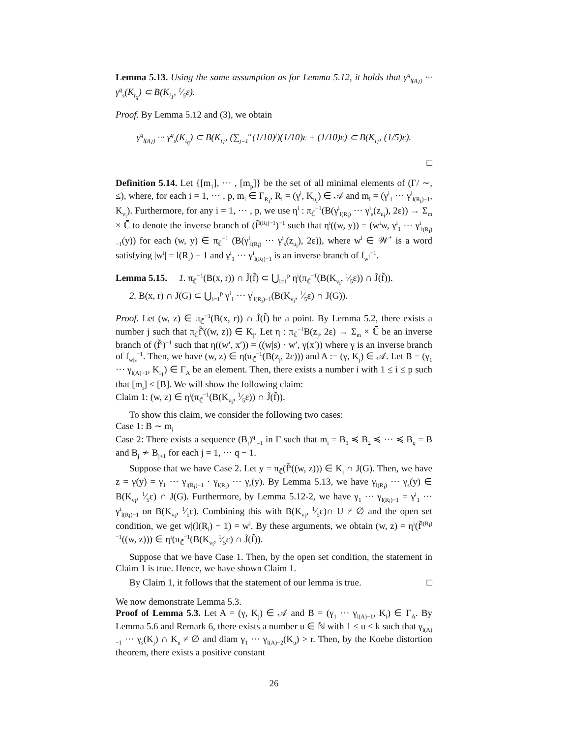Lemma 5.13. Using the same assumption as for Lemma 5.12, it holds that γ<sup>q</sup><sub>l(A<sub>1</sub>)</sub> ··· γ<sup>q</sup><sub>s</sub>(K<sub>t<sub>q</sub></sub>) ⊂ B(K<sub>i<sub>1</sub></sub>, 1⁄5ε).
Proof. By Lemma 5.12 and (3), we obtain
γ<sup>q</sup><sub>l(A<sub>1</sub>)</sub> ··· γ<sup>q</sup><sub>s</sub>(K<sub>t<sub>q</sub></sub>) ⊂ B(K<sub>i<sub>1</sub></sub>, (∑<sub>j=1</sub><sup>∞</sup>(1/10)<sup>j</sup>)(1/10)ε + (1/10)ε) ⊂ B(K<sub>i<sub>1</sub></sub>, (1/5)ε).
□
Definition 5.14. Let {[m<sub>1</sub>], ··· , [m<sub>p</sub>]} be the set of all minimal elements of (Γ/ ∼, ≤), where, for each i = 1, ··· , p, m<sub>i</sub> ∈ Γ<sub>R<sub>i</sub></sub>, R<sub>i</sub> = (γ<sup>i</sup>, K<sub>u<sub>i</sub></sub>) ∈ 𝒜 and m<sub>i</sub> = (γ<sup>i</sup><sub>1</sub> ··· γ<sup>i</sup><sub>l(R<sub>i</sub>)−1</sub>, K<sub>v<sub>i</sub></sub>). Furthermore, for any i = 1, ··· , p, we use η<sup>i</sup> : π<sub>ℂ̄</sub><sup>−1</sup>(B(γ<sup>i</sup><sub>l(R<sub>i</sub>)</sub> ··· γ<sup>i</sup><sub>s</sub>(z<sub>u<sub>i</sub></sub>), 2ε)) → Σ<sub>m</sub> × ℂ̄ to denote the inverse branch of (f̃<sup>l(R<sub>i</sub>)−1</sup>)<sup>−1</sup> such that η<sup>i</sup>((w, y)) = (w<sup>i</sup>w, γ<sup>i</sup><sub>1</sub> ··· γ<sup>i</sup><sub>l(R<sub>i</sub>)−1</sub>(y)) for each (w, y) ∈ π<sub>ℂ̄</sub><sup>−1</sup> (B(γ<sup>i</sup><sub>l(R<sub>i</sub>)</sub> ··· γ<sup>i</sup><sub>s</sub>(z<sub>u<sub>i</sub></sub>), 2ε)), where w<sup>i</sup> ∈ 𝒲<sup>*</sup> is a word satisfying |w<sup>i</sup>| = l(R<sub>i</sub>) − 1 and γ<sup>i</sup><sub>1</sub> ··· γ<sup>i</sup><sub>l(R<sub>i</sub>)−1</sub> is an inverse branch of f<sub>w<sup>i</sup></sub><sup>−1</sup>.
Lemma 5.15. 1. π<sub>ℂ̄</sub><sup>−1</sup>(B(x, r)) ∩ J̃(f̃) ⊂ ⋃<sub>i=1</sub><sup>p</sup> η<sup>i</sup>(π<sub>ℂ̄</sub><sup>−1</sup>(B(K<sub>v<sub>i</sub></sub>, 1⁄5ε)) ∩ J̃(f̃)).
2. B(x, r) ∩ J(G) ⊂ ⋃<sub>i=1</sub><sup>p</sup> γ<sup>i</sup><sub>1</sub> ··· γ<sup>i</sup><sub>l(R<sub>i</sub>)−1</sub>(B(K<sub>v<sub>i</sub></sub>, 1⁄5ε) ∩ J(G)).
Proof. Let (w, z) ∈ π<sub>ℂ̄</sub><sup>−1</sup>(B(x, r)) ∩ J̃(f̃) be a point. By Lemma 5.2, there exists a number j such that π<sub>ℂ̄</sub>f̃<sup>s</sup>((w, z)) ∈ K<sub>j</sub>. Let η : π<sub>ℂ̄</sub><sup>−1</sup>B(z<sub>j</sub>, 2ε) → Σ<sub>m</sub> × ℂ̄ be an inverse branch of (f̃<sup>s</sup>)<sup>−1</sup> such that η((w′, x′)) = ((w|s) · w′, γ(x′)) where γ is an inverse branch of f<sub>w|s</sub><sup>−1</sup>. Then, we have (w, z) ∈ η(π<sub>ℂ̄</sub><sup>−1</sup>(B(z<sub>j</sub>, 2ε))) and A := (γ, K<sub>j</sub>) ∈ 𝒜. Let B = (γ<sub>1</sub> ··· γ<sub>l(A)−1</sub>, K<sub>i<sub>1</sub></sub>) ∈ Γ<sub>A</sub> be an element. Then, there exists a number i with 1 ≤ i ≤ p such that [m<sub>i</sub>] ≤ [B]. We will show the following claim:
Claim 1: (w, z) ∈ η<sup>i</sup>(π<sub>ℂ̄</sub><sup>−1</sup>(B(K<sub>v<sub>i</sub></sub>, 1⁄5ε)) ∩ J̃(f̃)).
To show this claim, we consider the following two cases:
Case 1: B ∼ m<sub>i</sub>
Case 2: There exists a sequence (B<sub>j</sub>)<sup>q</sup><sub>j=1</sub> in Γ such that m<sub>i</sub> = B<sub>1</sub> ≼ B<sub>2</sub> ≼ ··· ≼ B<sub>q</sub> = B and B<sub>j</sub> ≁ B<sub>j+1</sub> for each j = 1, ··· q − 1.
Suppose that we have Case 2. Let y = π<sub>ℂ̄</sub>(f̃<sup>s</sup>((w, z))) ∈ K<sub>j</sub> ∩ J(G). Then, we have z = γ(y) = γ<sub>1</sub> ··· γ<sub>l(R<sub>i</sub>)−1</sub> · γ<sub>l(R<sub>i</sub>)</sub> ··· γ<sub>s</sub>(y). By Lemma 5.13, we have γ<sub>l(R<sub>i</sub>)</sub> ··· γ<sub>s</sub>(y) ∈ B(K<sub>v<sub>i</sub></sub>, 1⁄5ε) ∩ J(G). Furthermore, by Lemma 5.12-2, we have γ<sub>1</sub> ··· γ<sub>l(R<sub>i</sub>)−1</sub> = γ<sup>i</sup><sub>1</sub> ··· γ<sup>i</sup><sub>l(R<sub>i</sub>)−1</sub> on B(K<sub>v<sub>i</sub></sub>, 1⁄5ε). Combining this with B(K<sub>v<sub>i</sub></sub>, 1⁄5ε)∩ U ≠ ∅ and the open set condition, we get w|(l(R<sub>i</sub>) − 1) = w<sup>i</sup>. By these arguments, we obtain (w, z) = η<sup>i</sup>(f̃<sup>l(R<sub>i</sub>)−1</sup>((w, z))) ∈ η<sup>i</sup>(π<sub>ℂ̄</sub><sup>−1</sup>(B(K<sub>v<sub>i</sub></sub>, 1⁄5ε) ∩ J̃(f̃)).
Suppose that we have Case 1. Then, by the open set condition, the statement in Claim 1 is true. Hence, we have shown Claim 1.
By Claim 1, it follows that the statement of our lemma is true. □
We now demonstrate Lemma 5.3.
Proof of Lemma 5.3. Let A = (γ, K<sub>j</sub>) ∈ 𝒜 and B = (γ<sub>1</sub> ··· γ<sub>l(A)−1</sub>, K<sub>i</sub>) ∈ Γ<sub>A</sub>. By Lemma 5.6 and Remark 6, there exists a number u ∈ ℕ with 1 ≤ u ≤ k such that γ<sub>l(A)−1</sub> ··· γ<sub>s</sub>(K<sub>j</sub>) ∩ K<sub>u</sub> ≠ ∅ and diam γ<sub>1</sub> ··· γ<sub>l(A)−2</sub>(K<sub>u</sub>) > r. Then, by the Koebe distortion theorem, there exists a positive constant
26